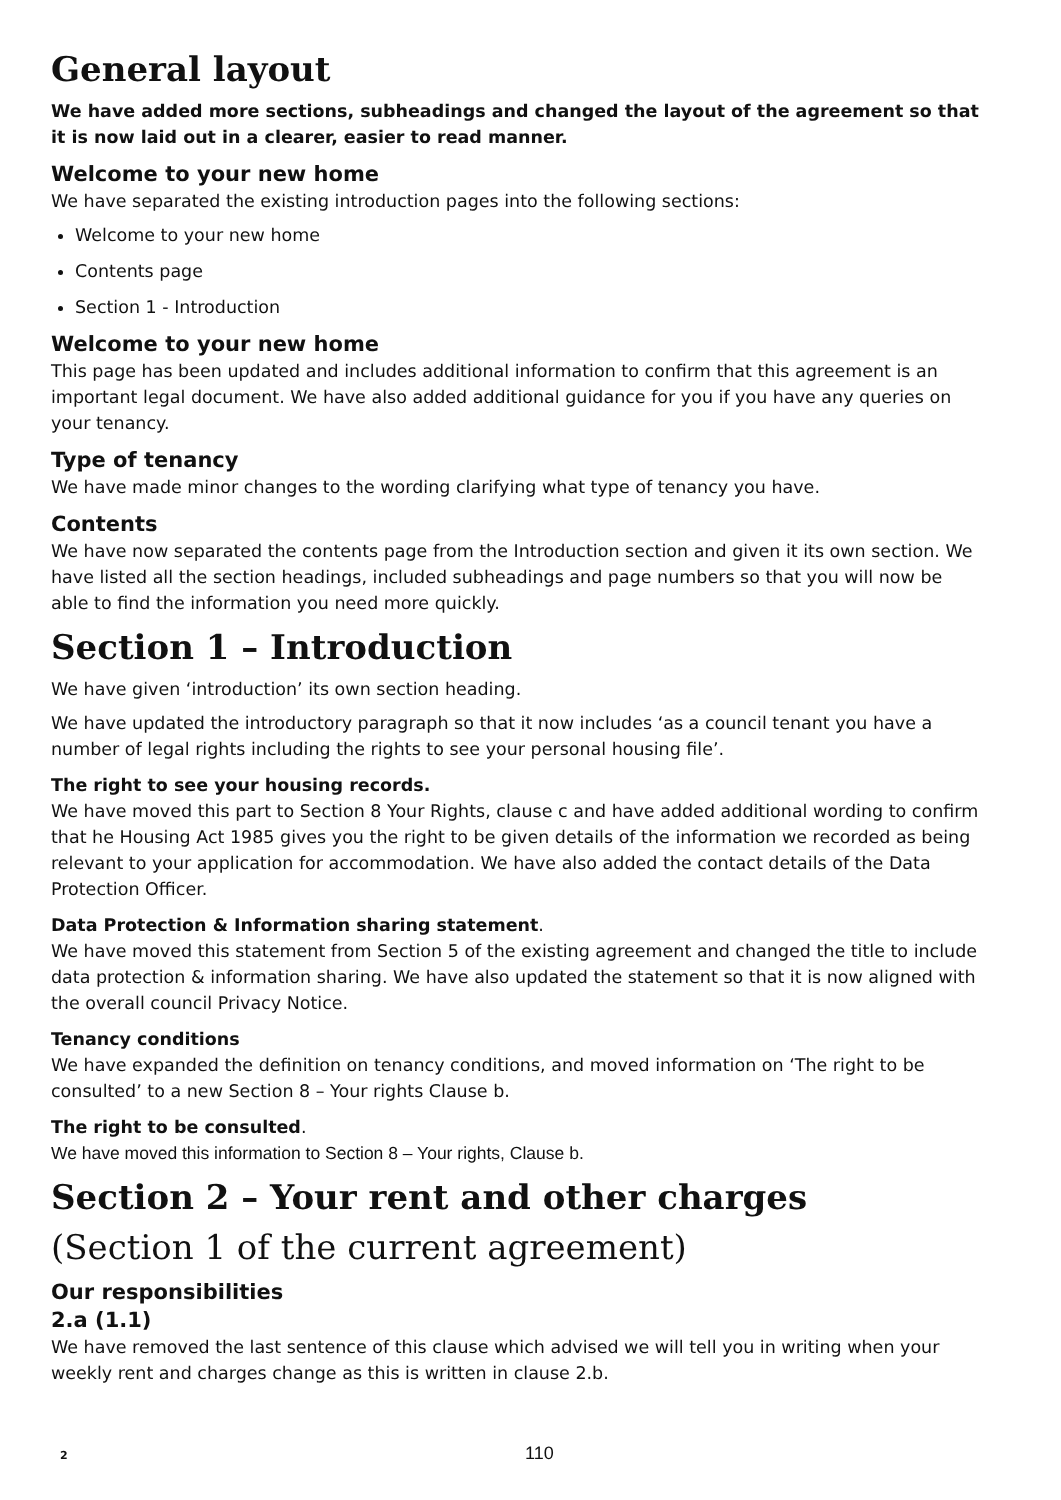General layout
We have added more sections, subheadings and changed the layout of the agreement so that it is now laid out in a clearer, easier to read manner.
Welcome to your new home
We have separated the existing introduction pages into the following sections:
Welcome to your new home
Contents page
Section 1 - Introduction
Welcome to your new home
This page has been updated and includes additional information to confirm that this agreement is an important legal document. We have also added additional guidance for you if you have any queries on your tenancy.
Type of tenancy
We have made minor changes to the wording clarifying what type of tenancy you have.
Contents
We have now separated the contents page from the Introduction section and given it its own section. We have listed all the section headings, included subheadings and page numbers so that you will now be able to find the information you need more quickly.
Section 1 – Introduction
We have given ‘introduction’ its own section heading.
We have updated the introductory paragraph so that it now includes ‘as a council tenant you have a number of legal rights including the rights to see your personal housing file’.
The right to see your housing records.
We have moved this part to Section 8 Your Rights, clause c and have added additional wording to confirm that he Housing Act 1985 gives you the right to be given details of the information we recorded as being relevant to your application for accommodation. We have also added the contact details of the Data Protection Officer.
Data Protection & Information sharing statement.
We have moved this statement from Section 5 of the existing agreement and changed the title to include data protection & information sharing. We have also updated the statement so that it is now aligned with the overall council Privacy Notice.
Tenancy conditions
We have expanded the definition on tenancy conditions, and moved information on ‘The right to be consulted’ to a new Section 8 – Your rights Clause b.
The right to be consulted.
We have moved this information to Section 8 – Your rights, Clause b.
Section 2 – Your rent and other charges
(Section 1 of the current agreement)
Our responsibilities
2.a (1.1)
We have removed the last sentence of this clause which advised we will tell you in writing when your weekly rent and charges change as this is written in clause 2.b.
2 110